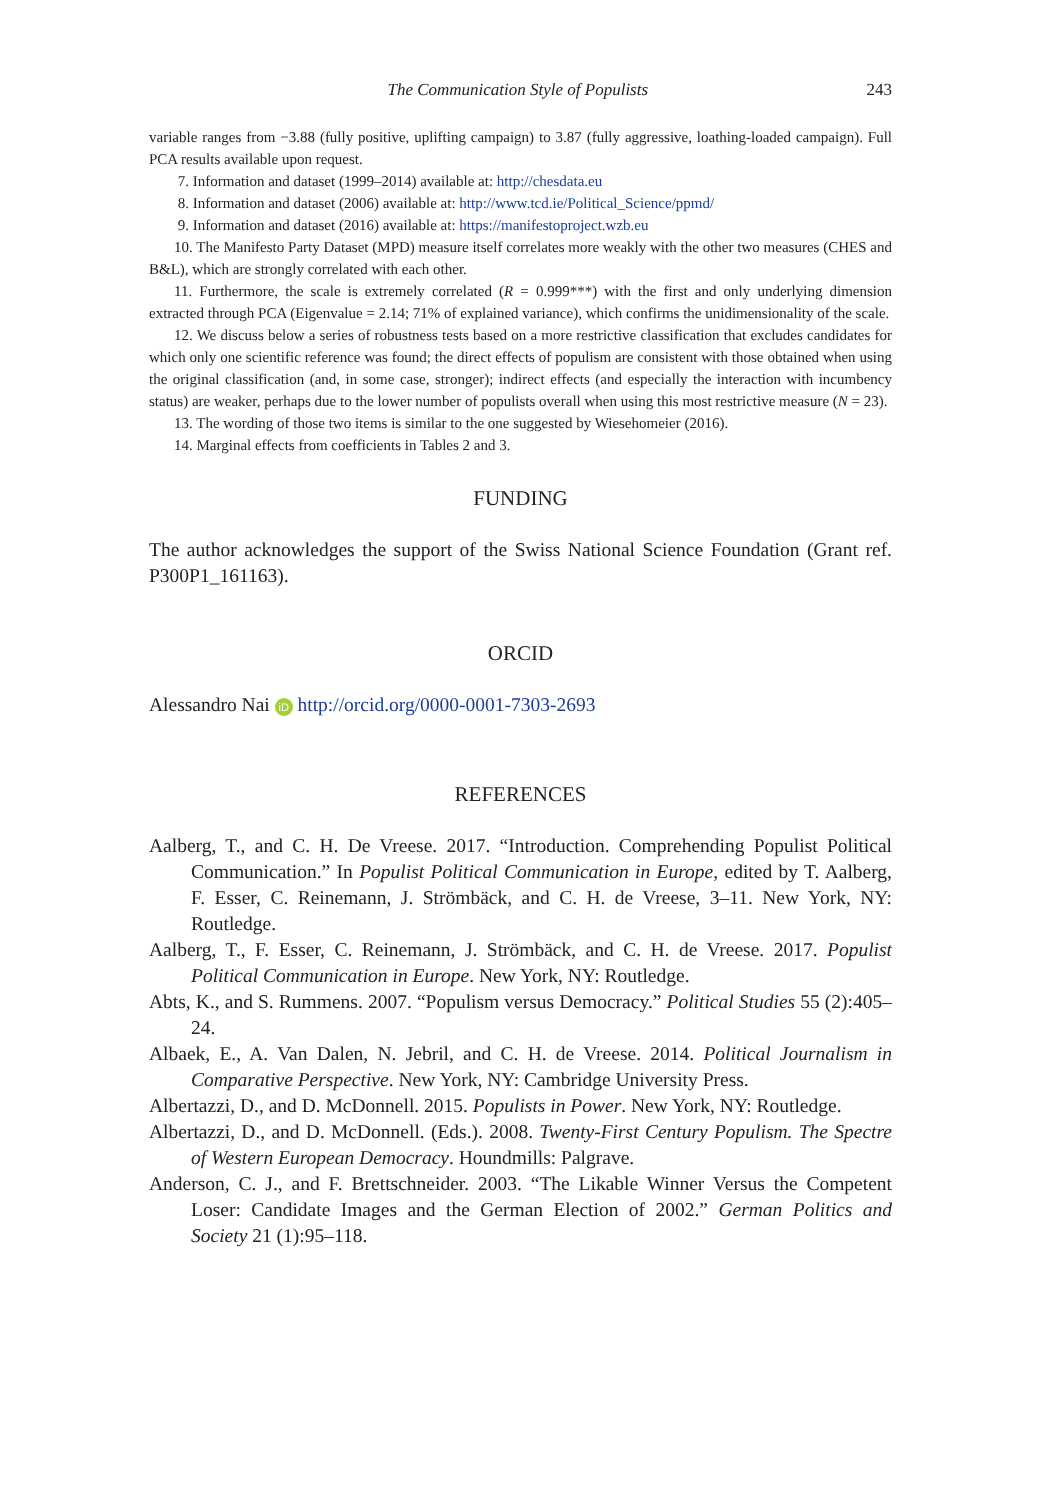The Communication Style of Populists 243
variable ranges from −3.88 (fully positive, uplifting campaign) to 3.87 (fully aggressive, loathing-loaded campaign). Full PCA results available upon request.
7. Information and dataset (1999–2014) available at: http://chesdata.eu
8. Information and dataset (2006) available at: http://www.tcd.ie/Political_Science/ppmd/
9. Information and dataset (2016) available at: https://manifestoproject.wzb.eu
10. The Manifesto Party Dataset (MPD) measure itself correlates more weakly with the other two measures (CHES and B&L), which are strongly correlated with each other.
11. Furthermore, the scale is extremely correlated (R = 0.999***) with the first and only underlying dimension extracted through PCA (Eigenvalue = 2.14; 71% of explained variance), which confirms the unidimensionality of the scale.
12. We discuss below a series of robustness tests based on a more restrictive classification that excludes candidates for which only one scientific reference was found; the direct effects of populism are consistent with those obtained when using the original classification (and, in some case, stronger); indirect effects (and especially the interaction with incumbency status) are weaker, perhaps due to the lower number of populists overall when using this most restrictive measure (N = 23).
13. The wording of those two items is similar to the one suggested by Wiesehomeier (2016).
14. Marginal effects from coefficients in Tables 2 and 3.
FUNDING
The author acknowledges the support of the Swiss National Science Foundation (Grant ref. P300P1_161163).
ORCID
Alessandro Nai iD http://orcid.org/0000-0001-7303-2693
REFERENCES
Aalberg, T., and C. H. De Vreese. 2017. “Introduction. Comprehending Populist Political Communication.” In Populist Political Communication in Europe, edited by T. Aalberg, F. Esser, C. Reinemann, J. Strömbäck, and C. H. de Vreese, 3–11. New York, NY: Routledge.
Aalberg, T., F. Esser, C. Reinemann, J. Strömbäck, and C. H. de Vreese. 2017. Populist Political Communication in Europe. New York, NY: Routledge.
Abts, K., and S. Rummens. 2007. “Populism versus Democracy.” Political Studies 55 (2):405–24.
Albaek, E., A. Van Dalen, N. Jebril, and C. H. de Vreese. 2014. Political Journalism in Comparative Perspective. New York, NY: Cambridge University Press.
Albertazzi, D., and D. McDonnell. 2015. Populists in Power. New York, NY: Routledge.
Albertazzi, D., and D. McDonnell. (Eds.). 2008. Twenty-First Century Populism. The Spectre of Western European Democracy. Houndmills: Palgrave.
Anderson, C. J., and F. Brettschneider. 2003. “The Likable Winner Versus the Competent Loser: Candidate Images and the German Election of 2002.” German Politics and Society 21 (1):95–118.